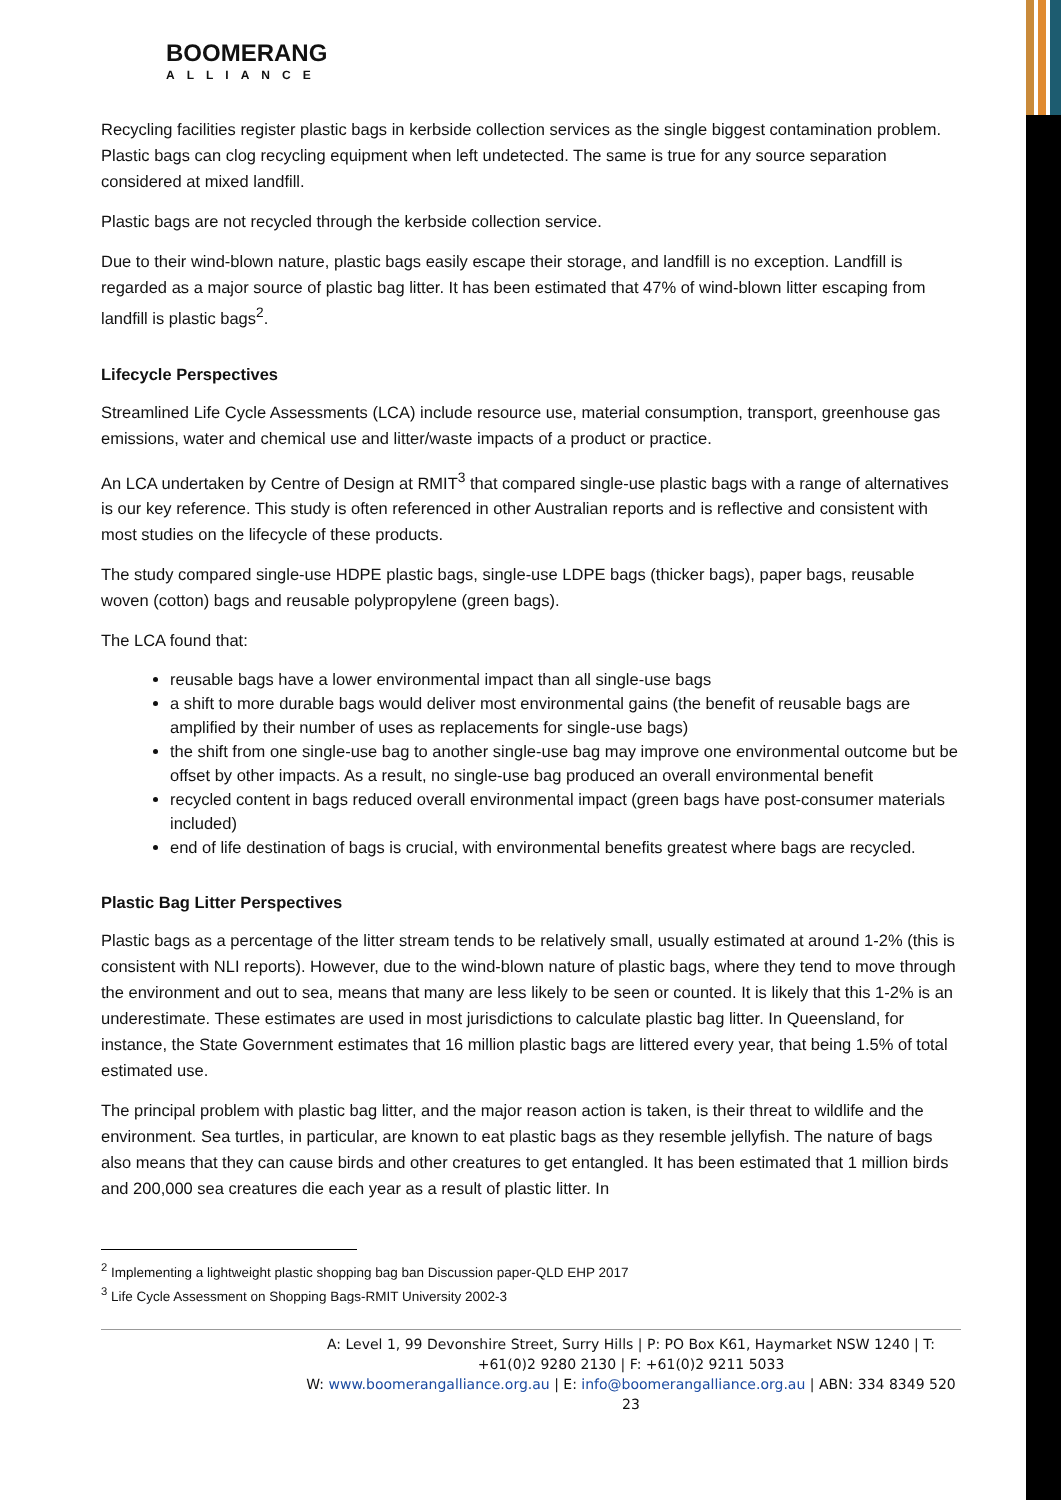BOOMERANG
ALLIANCE
Recycling facilities register plastic bags in kerbside collection services as the single biggest contamination problem. Plastic bags can clog recycling equipment when left undetected. The same is true for any source separation considered at mixed landfill.
Plastic bags are not recycled through the kerbside collection service.
Due to their wind-blown nature, plastic bags easily escape their storage, and landfill is no exception. Landfill is regarded as a major source of plastic bag litter. It has been estimated that 47% of wind-blown litter escaping from landfill is plastic bags<sup>2</sup>.
Lifecycle Perspectives
Streamlined Life Cycle Assessments (LCA) include resource use, material consumption, transport, greenhouse gas emissions, water and chemical use and litter/waste impacts of a product or practice.
An LCA undertaken by Centre of Design at RMIT<sup>3</sup> that compared single-use plastic bags with a range of alternatives is our key reference. This study is often referenced in other Australian reports and is reflective and consistent with most studies on the lifecycle of these products.
The study compared single-use HDPE plastic bags, single-use LDPE bags (thicker bags), paper bags, reusable woven (cotton) bags and reusable polypropylene (green bags).
The LCA found that:
reusable bags have a lower environmental impact than all single-use bags
a shift to more durable bags would deliver most environmental gains (the benefit of reusable bags are amplified by their number of uses as replacements for single-use bags)
the shift from one single-use bag to another single-use bag may improve one environmental outcome but be offset by other impacts. As a result, no single-use bag produced an overall environmental benefit
recycled content in bags reduced overall environmental impact (green bags have post-consumer materials included)
end of life destination of bags is crucial, with environmental benefits greatest where bags are recycled.
Plastic Bag Litter Perspectives
Plastic bags as a percentage of the litter stream tends to be relatively small, usually estimated at around 1-2% (this is consistent with NLI reports). However, due to the wind-blown nature of plastic bags, where they tend to move through the environment and out to sea, means that many are less likely to be seen or counted. It is likely that this 1-2% is an underestimate. These estimates are used in most jurisdictions to calculate plastic bag litter. In Queensland, for instance, the State Government estimates that 16 million plastic bags are littered every year, that being 1.5% of total estimated use.
The principal problem with plastic bag litter, and the major reason action is taken, is their threat to wildlife and the environment. Sea turtles, in particular, are known to eat plastic bags as they resemble jellyfish. The nature of bags also means that they can cause birds and other creatures to get entangled. It has been estimated that 1 million birds and 200,000 sea creatures die each year as a result of plastic litter. In
<sup>2</sup> Implementing a lightweight plastic shopping bag ban Discussion paper-QLD EHP 2017
<sup>3</sup> Life Cycle Assessment on Shopping Bags-RMIT University 2002-3
A: Level 1, 99 Devonshire Street, Surry Hills | P: PO Box K61, Haymarket NSW 1240 | T: +61(0)2 9280 2130 | F: +61(0)2 9211 5033
W: www.boomerangalliance.org.au | E: info@boomerangalliance.org.au | ABN: 334 8349 520 23